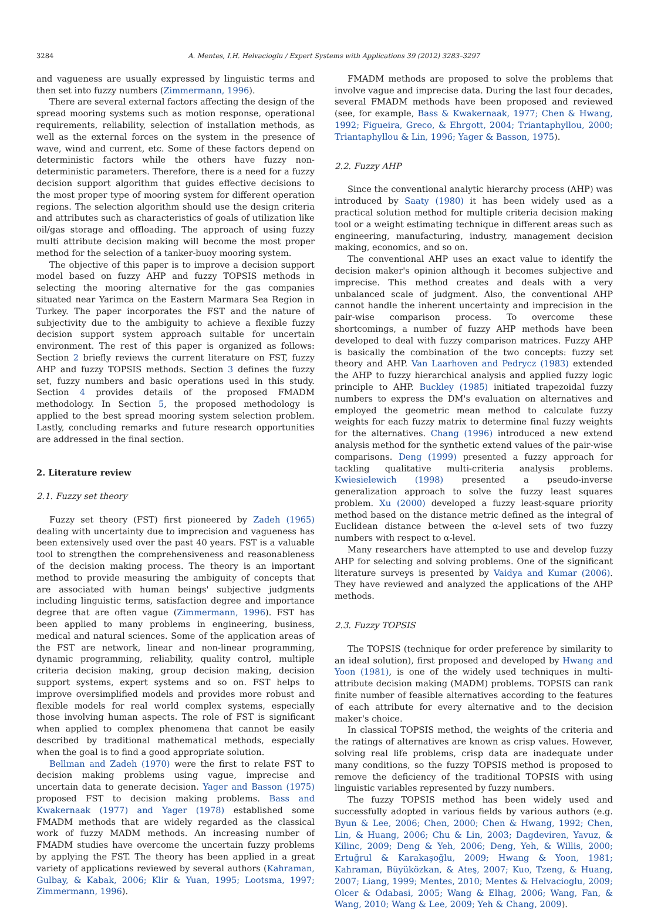3284 A. Mentes, I.H. Helvacioglu / Expert Systems with Applications 39 (2012) 3283–3297
and vagueness are usually expressed by linguistic terms and then set into fuzzy numbers (Zimmermann, 1996).
There are several external factors affecting the design of the spread mooring systems such as motion response, operational requirements, reliability, selection of installation methods, as well as the external forces on the system in the presence of wave, wind and current, etc. Some of these factors depend on deterministic factors while the others have fuzzy non-deterministic parameters. Therefore, there is a need for a fuzzy decision support algorithm that guides effective decisions to the most proper type of mooring system for different operation regions. The selection algorithm should use the design criteria and attributes such as characteristics of goals of utilization like oil/gas storage and offloading. The approach of using fuzzy multi attribute decision making will become the most proper method for the selection of a tanker-buoy mooring system.
The objective of this paper is to improve a decision support model based on fuzzy AHP and fuzzy TOPSIS methods in selecting the mooring alternative for the gas companies situated near Yarimca on the Eastern Marmara Sea Region in Turkey. The paper incorporates the FST and the nature of subjectivity due to the ambiguity to achieve a flexible fuzzy decision support system approach suitable for uncertain environment. The rest of this paper is organized as follows: Section 2 briefly reviews the current literature on FST, fuzzy AHP and fuzzy TOPSIS methods. Section 3 defines the fuzzy set, fuzzy numbers and basic operations used in this study. Section 4 provides details of the proposed FMADM methodology. In Section 5, the proposed methodology is applied to the best spread mooring system selection problem. Lastly, concluding remarks and future research opportunities are addressed in the final section.
2. Literature review
2.1. Fuzzy set theory
Fuzzy set theory (FST) first pioneered by Zadeh (1965) dealing with uncertainty due to imprecision and vagueness has been extensively used over the past 40 years. FST is a valuable tool to strengthen the comprehensiveness and reasonableness of the decision making process. The theory is an important method to provide measuring the ambiguity of concepts that are associated with human beings' subjective judgments including linguistic terms, satisfaction degree and importance degree that are often vague (Zimmermann, 1996). FST has been applied to many problems in engineering, business, medical and natural sciences. Some of the application areas of the FST are network, linear and non-linear programming, dynamic programming, reliability, quality control, multiple criteria decision making, group decision making, decision support systems, expert systems and so on. FST helps to improve oversimplified models and provides more robust and flexible models for real world complex systems, especially those involving human aspects. The role of FST is significant when applied to complex phenomena that cannot be easily described by traditional mathematical methods, especially when the goal is to find a good appropriate solution.
Bellman and Zadeh (1970) were the first to relate FST to decision making problems using vague, imprecise and uncertain data to generate decision. Yager and Basson (1975) proposed FST to decision making problems. Bass and Kwakernaak (1977) and Yager (1978) established some FMADM methods that are widely regarded as the classical work of fuzzy MADM methods. An increasing number of FMADM studies have overcome the uncertain fuzzy problems by applying the FST. The theory has been applied in a great variety of applications reviewed by several authors (Kahraman, Gulbay, & Kabak, 2006; Klir & Yuan, 1995; Lootsma, 1997; Zimmermann, 1996).
FMADM methods are proposed to solve the problems that involve vague and imprecise data. During the last four decades, several FMADM methods have been proposed and reviewed (see, for example, Bass & Kwakernaak, 1977; Chen & Hwang, 1992; Figueira, Greco, & Ehrgott, 2004; Triantaphyllou, 2000; Triantaphyllou & Lin, 1996; Yager & Basson, 1975).
2.2. Fuzzy AHP
Since the conventional analytic hierarchy process (AHP) was introduced by Saaty (1980) it has been widely used as a practical solution method for multiple criteria decision making tool or a weight estimating technique in different areas such as engineering, manufacturing, industry, management decision making, economics, and so on.
The conventional AHP uses an exact value to identify the decision maker's opinion although it becomes subjective and imprecise. This method creates and deals with a very unbalanced scale of judgment. Also, the conventional AHP cannot handle the inherent uncertainty and imprecision in the pair-wise comparison process. To overcome these shortcomings, a number of fuzzy AHP methods have been developed to deal with fuzzy comparison matrices. Fuzzy AHP is basically the combination of the two concepts: fuzzy set theory and AHP. Van Laarhoven and Pedrycz (1983) extended the AHP to fuzzy hierarchical analysis and applied fuzzy logic principle to AHP. Buckley (1985) initiated trapezoidal fuzzy numbers to express the DM's evaluation on alternatives and employed the geometric mean method to calculate fuzzy weights for each fuzzy matrix to determine final fuzzy weights for the alternatives. Chang (1996) introduced a new extend analysis method for the synthetic extend values of the pair-wise comparisons. Deng (1999) presented a fuzzy approach for tackling qualitative multi-criteria analysis problems. Kwiesielewich (1998) presented a pseudo-inverse generalization approach to solve the fuzzy least squares problem. Xu (2000) developed a fuzzy least-square priority method based on the distance metric defined as the integral of Euclidean distance between the α-level sets of two fuzzy numbers with respect to α-level.
Many researchers have attempted to use and develop fuzzy AHP for selecting and solving problems. One of the significant literature surveys is presented by Vaidya and Kumar (2006). They have reviewed and analyzed the applications of the AHP methods.
2.3. Fuzzy TOPSIS
The TOPSIS (technique for order preference by similarity to an ideal solution), first proposed and developed by Hwang and Yoon (1981), is one of the widely used techniques in multi-attribute decision making (MADM) problems. TOPSIS can rank finite number of feasible alternatives according to the features of each attribute for every alternative and to the decision maker's choice.
In classical TOPSIS method, the weights of the criteria and the ratings of alternatives are known as crisp values. However, solving real life problems, crisp data are inadequate under many conditions, so the fuzzy TOPSIS method is proposed to remove the deficiency of the traditional TOPSIS with using linguistic variables represented by fuzzy numbers.
The fuzzy TOPSIS method has been widely used and successfully adopted in various fields by various authors (e.g. Byun & Lee, 2006; Chen, 2000; Chen & Hwang, 1992; Chen, Lin, & Huang, 2006; Chu & Lin, 2003; Dagdeviren, Yavuz, & Kilinc, 2009; Deng & Yeh, 2006; Deng, Yeh, & Willis, 2000; Ertuğrul & Karakaşoğlu, 2009; Hwang & Yoon, 1981; Kahraman, Büyüközkan, & Ateş, 2007; Kuo, Tzeng, & Huang, 2007; Liang, 1999; Mentes, 2010; Mentes & Helvacioglu, 2009; Olcer & Odabasi, 2005; Wang & Elhag, 2006; Wang, Fan, & Wang, 2010; Wang & Lee, 2009; Yeh & Chang, 2009).